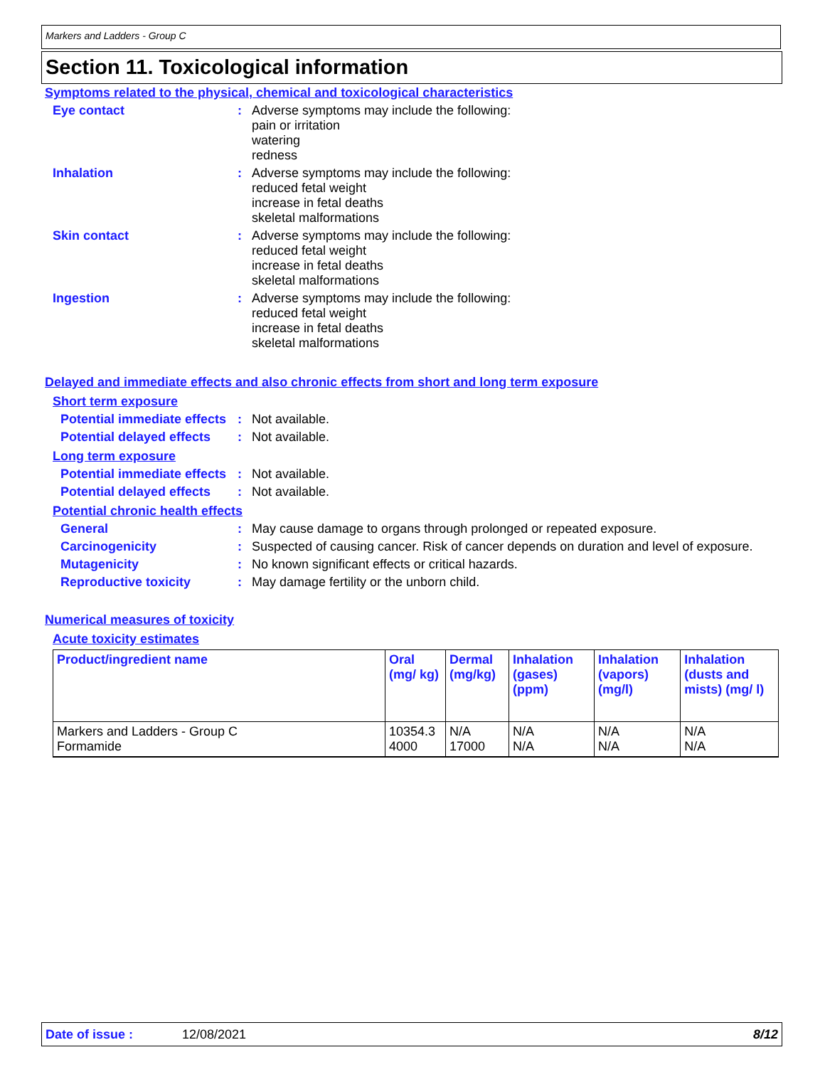Markers and Ladders - Group C
Section 11. Toxicological information
Symptoms related to the physical, chemical and toxicological characteristics
Eye contact :
Adverse symptoms may include the following:
pain or irritation
watering
redness
Inhalation :
Adverse symptoms may include the following:
reduced fetal weight
increase in fetal deaths
skeletal malformations
Skin contact :
Adverse symptoms may include the following:
reduced fetal weight
increase in fetal deaths
skeletal malformations
Ingestion :
Adverse symptoms may include the following:
reduced fetal weight
increase in fetal deaths
skeletal malformations
Delayed and immediate effects and also chronic effects from short and long term exposure
Short term exposure
Potential immediate effects
:
Not available.
Potential delayed effects
:
Not available.
Long term exposure
Potential immediate effects
:
Not available.
Potential delayed effects
:
Not available.
Potential chronic health effects
General :
May cause damage to organs through prolonged or repeated exposure.
Carcinogenicity :
Suspected of causing cancer. Risk of cancer depends on duration and level of exposure.
Mutagenicity :
No known significant effects or critical hazards.
Reproductive toxicity :
May damage fertility or the unborn child.
Numerical measures of toxicity
Acute toxicity estimates
| Product/ingredient name | Oral (mg/ kg) | Dermal (mg/kg) | Inhalation (gases) (ppm) | Inhalation (vapors) (mg/l) | Inhalation (dusts and mists) (mg/ l) |
| --- | --- | --- | --- | --- | --- |
| Markers and Ladders - Group C Formamide | 10354.3 4000 | N/A 17000 | N/A N/A | N/A N/A | N/A N/A |
Date of issue : 12/08/2021 8/12